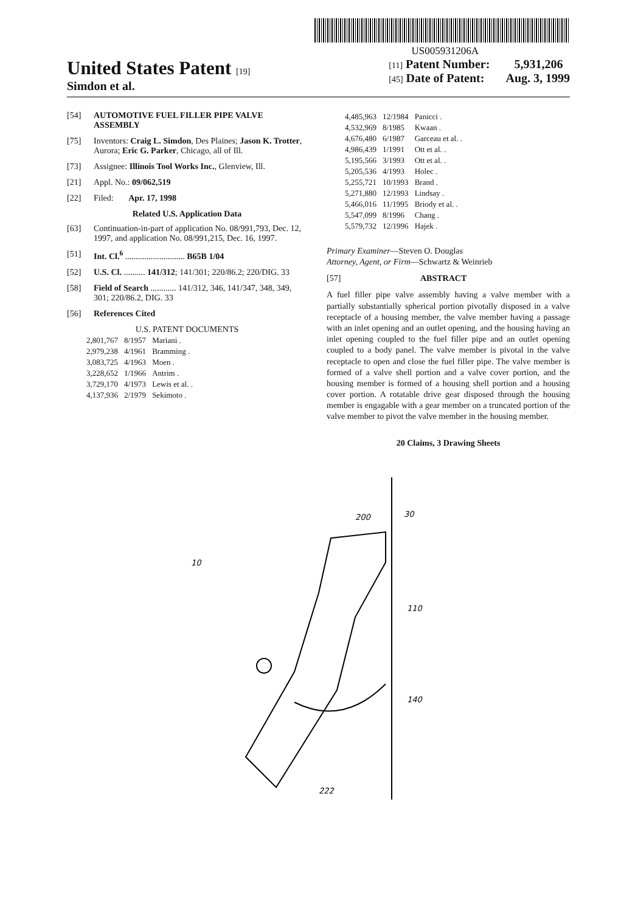US005931206A
United States Patent [19]
Simdon et al.
[11] Patent Number: 5,931,206
[45] Date of Patent: Aug. 3, 1999
[54] AUTOMOTIVE FUEL FILLER PIPE VALVE ASSEMBLY
[75] Inventors: Craig L. Simdon, Des Plaines; Jason K. Trotter, Aurora; Eric G. Parker, Chicago, all of Ill.
[73] Assignee: Illinois Tool Works Inc., Glenview, Ill.
[21] Appl. No.: 09/062,519
[22] Filed: Apr. 17, 1998
Related U.S. Application Data
[63] Continuation-in-part of application No. 08/991,793, Dec. 12, 1997, and application No. 08/991,215, Dec. 16, 1997.
[51] Int. Cl.<sup>6</sup> ............................ B65B 1/04
[52] U.S. Cl. .......... 141/312; 141/301; 220/86.2; 220/DIG. 33
[58] Field of Search ............ 141/312, 346, 141/347, 348, 349, 301; 220/86.2, DIG. 33
[56] References Cited
U.S. PATENT DOCUMENTS
| 2,801,767 | 8/1957 | Mariani . |
| 2,979,238 | 4/1961 | Bramming . |
| 3,083,725 | 4/1963 | Moen . |
| 3,228,652 | 1/1966 | Antrim . |
| 3,729,170 | 4/1973 | Lewis et al. . |
| 4,137,936 | 2/1979 | Sekimoto . |
| 4,485,963 | 12/1984 | Panicci . |
| 4,532,969 | 8/1985 | Kwaan . |
| 4,676,480 | 6/1987 | Garceau et al. . |
| 4,986,439 | 1/1991 | Ott et al. . |
| 5,195,566 | 3/1993 | Ott et al. . |
| 5,205,536 | 4/1993 | Holec . |
| 5,255,721 | 10/1993 | Brand . |
| 5,271,880 | 12/1993 | Lindsay . |
| 5,466,016 | 11/1995 | Briody et al. . |
| 5,547,099 | 8/1996 | Chang . |
| 5,579,732 | 12/1996 | Hajek . |
Primary Examiner—Steven O. Douglas
Attorney, Agent, or Firm—Schwartz & Weinrieb
[57] ABSTRACT
A fuel filler pipe valve assembly having a valve member with a partially substantially spherical portion pivotally disposed in a valve receptacle of a housing member, the valve member having a passage with an inlet opening and an outlet opening, and the housing having an inlet opening coupled to the fuel filler pipe and an outlet opening coupled to a body panel. The valve member is pivotal in the valve receptacle to open and close the fuel filler pipe. The valve member is formed of a valve shell portion and a valve cover portion, and the housing member is formed of a housing shell portion and a housing cover portion. A rotatable drive gear disposed through the housing member is engagable with a gear member on a truncated portion of the valve member to pivot the valve member in the housing member.
20 Claims, 3 Drawing Sheets
10
200
30
110
140
222